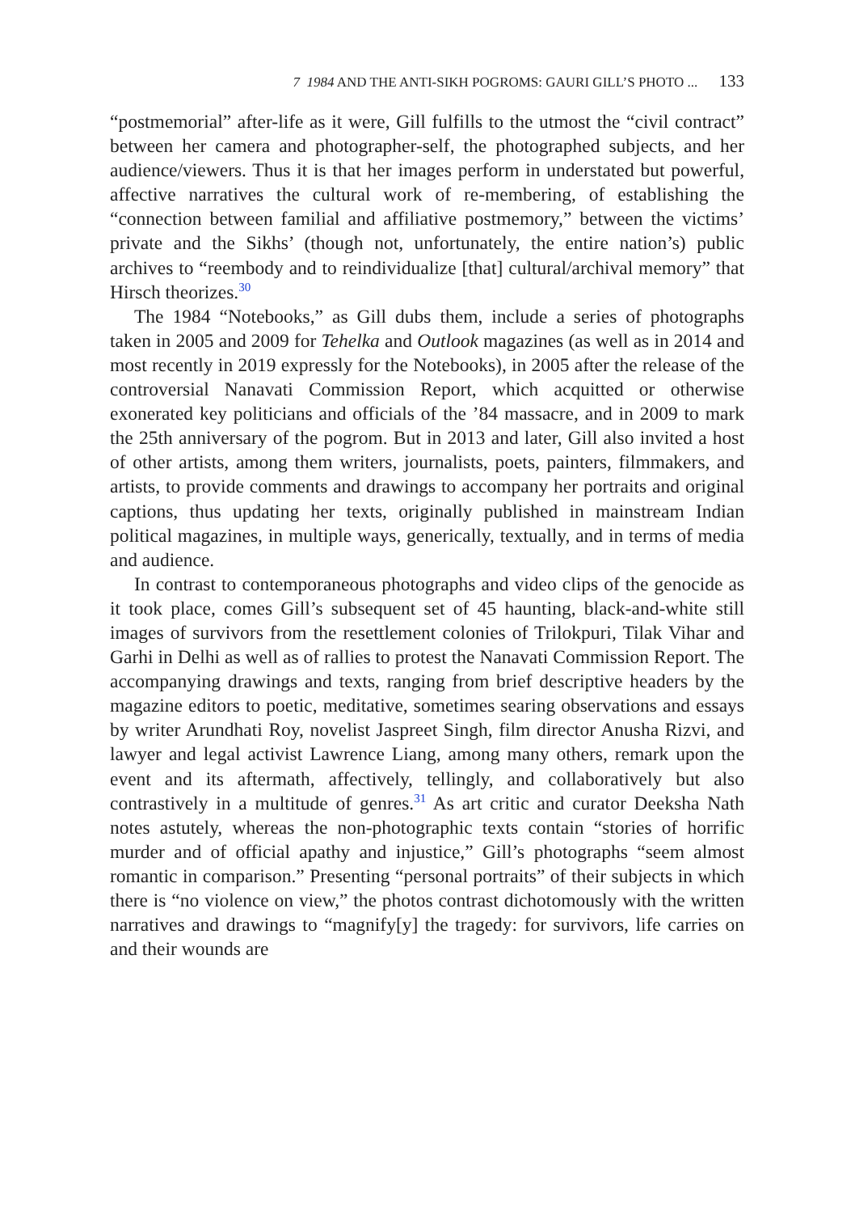7 1984 AND THE ANTI-SIKH POGROMS: GAURI GILL’S PHOTO ... 133
“postmemorial” after-life as it were, Gill fulfills to the utmost the “civil contract” between her camera and photographer-self, the photographed subjects, and her audience/viewers. Thus it is that her images perform in understated but powerful, affective narratives the cultural work of re-membering, of establishing the “connection between familial and affiliative postmemory,” between the victims’ private and the Sikhs’ (though not, unfortunately, the entire nation’s) public archives to “reembody and to reindividualize [that] cultural/archival memory” that Hirsch theorizes.<sup>30</sup>
The 1984 “Notebooks,” as Gill dubs them, include a series of photographs taken in 2005 and 2009 for Tehelka and Outlook magazines (as well as in 2014 and most recently in 2019 expressly for the Notebooks), in 2005 after the release of the controversial Nanavati Commission Report, which acquitted or otherwise exonerated key politicians and officials of the ’84 massacre, and in 2009 to mark the 25th anniversary of the pogrom. But in 2013 and later, Gill also invited a host of other artists, among them writers, journalists, poets, painters, filmmakers, and artists, to provide comments and drawings to accompany her portraits and original captions, thus updating her texts, originally published in mainstream Indian political magazines, in multiple ways, generically, textually, and in terms of media and audience.
In contrast to contemporaneous photographs and video clips of the genocide as it took place, comes Gill’s subsequent set of 45 haunting, black-and-white still images of survivors from the resettlement colonies of Trilokpuri, Tilak Vihar and Garhi in Delhi as well as of rallies to protest the Nanavati Commission Report. The accompanying drawings and texts, ranging from brief descriptive headers by the magazine editors to poetic, meditative, sometimes searing observations and essays by writer Arundhati Roy, novelist Jaspreet Singh, film director Anusha Rizvi, and lawyer and legal activist Lawrence Liang, among many others, remark upon the event and its aftermath, affectively, tellingly, and collaboratively but also contrastively in a multitude of genres.<sup>31</sup> As art critic and curator Deeksha Nath notes astutely, whereas the non-photographic texts contain “stories of horrific murder and of official apathy and injustice,” Gill’s photographs “seem almost romantic in comparison.” Presenting “personal portraits” of their subjects in which there is “no violence on view,” the photos contrast dichotomously with the written narratives and drawings to “magnify[y] the tragedy: for survivors, life carries on and their wounds are